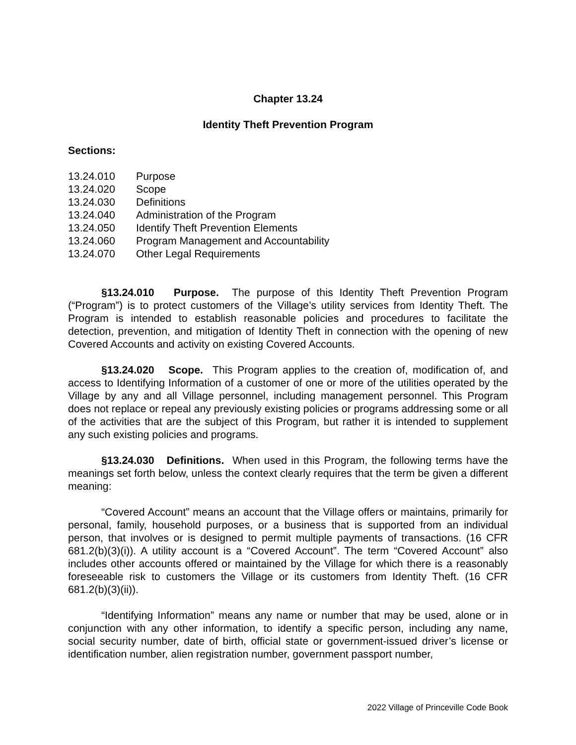Chapter 13.24
Identity Theft Prevention Program
Sections:
13.24.010 Purpose
13.24.020 Scope
13.24.030 Definitions
13.24.040 Administration of the Program
13.24.050 Identify Theft Prevention Elements
13.24.060 Program Management and Accountability
13.24.070 Other Legal Requirements
§13.24.010 Purpose. The purpose of this Identity Theft Prevention Program (“Program”) is to protect customers of the Village’s utility services from Identity Theft. The Program is intended to establish reasonable policies and procedures to facilitate the detection, prevention, and mitigation of Identity Theft in connection with the opening of new Covered Accounts and activity on existing Covered Accounts.
§13.24.020 Scope. This Program applies to the creation of, modification of, and access to Identifying Information of a customer of one or more of the utilities operated by the Village by any and all Village personnel, including management personnel. This Program does not replace or repeal any previously existing policies or programs addressing some or all of the activities that are the subject of this Program, but rather it is intended to supplement any such existing policies and programs.
§13.24.030 Definitions. When used in this Program, the following terms have the meanings set forth below, unless the context clearly requires that the term be given a different meaning:
“Covered Account” means an account that the Village offers or maintains, primarily for personal, family, household purposes, or a business that is supported from an individual person, that involves or is designed to permit multiple payments of transactions. (16 CFR 681.2(b)(3)(i)). A utility account is a “Covered Account”. The term “Covered Account” also includes other accounts offered or maintained by the Village for which there is a reasonably foreseeable risk to customers the Village or its customers from Identity Theft. (16 CFR 681.2(b)(3)(ii)).
“Identifying Information” means any name or number that may be used, alone or in conjunction with any other information, to identify a specific person, including any name, social security number, date of birth, official state or government-issued driver’s license or identification number, alien registration number, government passport number,
2022 Village of Princeville Code Book